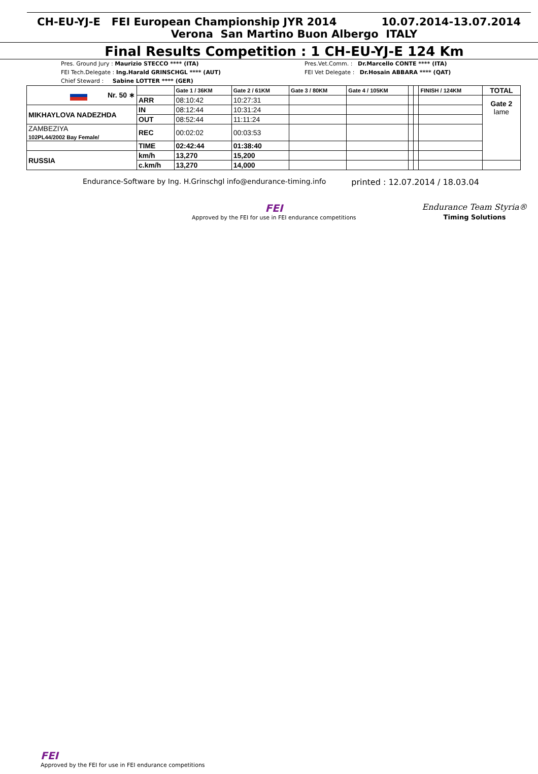CH-EU-YJ-E FEI European Championship JYR 2014 10.07.2014-13.07.2014
Verona San Martino Buon Albergo ITALY
Final Results Competition : 1 CH-EU-YJ-E 124 Km
Pres. Ground Jury : Maurizio STECCO **** (ITA)
FEI Tech.Delegate : Ing.Harald GRINSCHGL **** (AUT)
Chief Steward : Sabine LOTTER **** (GER)
Pres.Vet.Comm. : Dr.Marcello CONTE **** (ITA)
FEI Vet Delegate : Dr.Hosain ABBARA **** (QAT)
| Nr. 50 ∗ | | Gate 1 / 36KM | Gate 2 / 61KM | Gate 3 / 80KM | Gate 4 / 105KM | | | FINISH / 124KM | TOTAL |
| | ARR | 08:10:42 | 10:27:31 | | | | | | Gate 2 lame |
| MIKHAYLOVA NADEZHDA | IN | 08:12:44 | 10:31:24 | | | | | | |
| | OUT | 08:52:44 | 11:11:24 | | | | | | |
| ZAMBEZIYA 102PL44/2002 Bay Female/ | REC | 00:02:02 | 00:03:53 | | | | | | |
| | TIME | 02:42:44 | 01:38:40 | | | | | | |
| RUSSIA | km/h | 13,270 | 15,200 | | | | | | |
| | c.km/h | 13,270 | 14,000 | | | | | | |
Endurance-Software by Ing. H.Grinschgl info@endurance-timing.info printed : 12.07.2014 / 18.03.04
FEI
Approved by the FEI for use in FEI endurance competitions
Endurance Team Styria®
Timing Solutions
FEI
Approved by the FEI for use in FEI endurance competitions